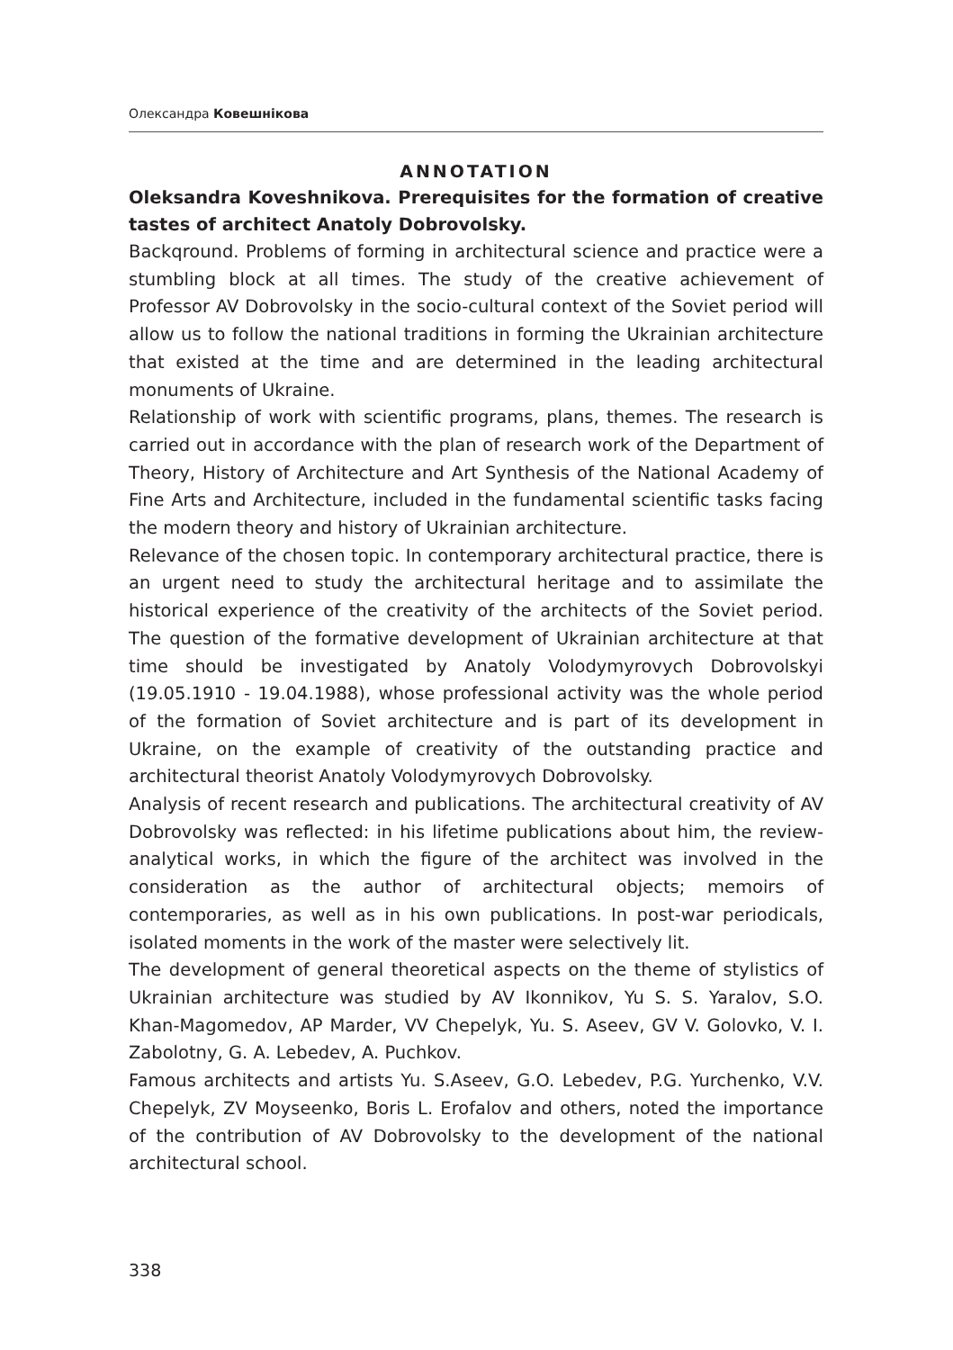Олександра Ковешнікова
ANNOTATION
Oleksandra Koveshnikova. Prerequisites for the formation of creative tastes of architect Anatoly Dobrovolsky.
Backqround. Problems of forming in architectural science and practice were a stumbling block at all times. The study of the creative achievement of Professor AV Dobrovolsky in the socio-cultural context of the Soviet period will allow us to follow the national traditions in forming the Ukrainian architecture that existed at the time and are determined in the leading architectural monuments of Ukraine.
Relationship of work with scientific programs, plans, themes. The research is carried out in accordance with the plan of research work of the Department of Theory, History of Architecture and Art Synthesis of the National Academy of Fine Arts and Architecture, included in the fundamental scientific tasks facing the modern theory and history of Ukrainian architecture.
Relevance of the chosen topic. In contemporary architectural practice, there is an urgent need to study the architectural heritage and to assimilate the historical experience of the creativity of the architects of the Soviet period. The question of the formative development of Ukrainian architecture at that time should be investigated by Anatoly Volodymyrovych Dobrovolskyi (19.05.1910 - 19.04.1988), whose professional activity was the whole period of the formation of Soviet architecture and is part of its development in Ukraine, on the example of creativity of the outstanding practice and architectural theorist Anatoly Volodymyrovych Dobrovolsky.
Analysis of recent research and publications. The architectural creativity of AV Dobrovolsky was reflected: in his lifetime publications about him, the review-analytical works, in which the figure of the architect was involved in the consideration as the author of architectural objects; memoirs of contemporaries, as well as in his own publications. In post-war periodicals, isolated moments in the work of the master were selectively lit.
The development of general theoretical aspects on the theme of stylistics of Ukrainian architecture was studied by AV Ikonnikov, Yu S. S. Yaralov, S.O. Khan-Magomedov, AP Marder, VV Chepelyk, Yu. S. Aseev, GV V. Golovko, V. I. Zabolotny, G. A. Lebedev, A. Puchkov.
Famous architects and artists Yu. S.Aseev, G.O. Lebedev, P.G. Yurchenko, V.V. Chepelyk, ZV Moyseenko, Boris L. Erofalov and others, noted the importance of the contribution of AV Dobrovolsky to the development of the national architectural school.
338